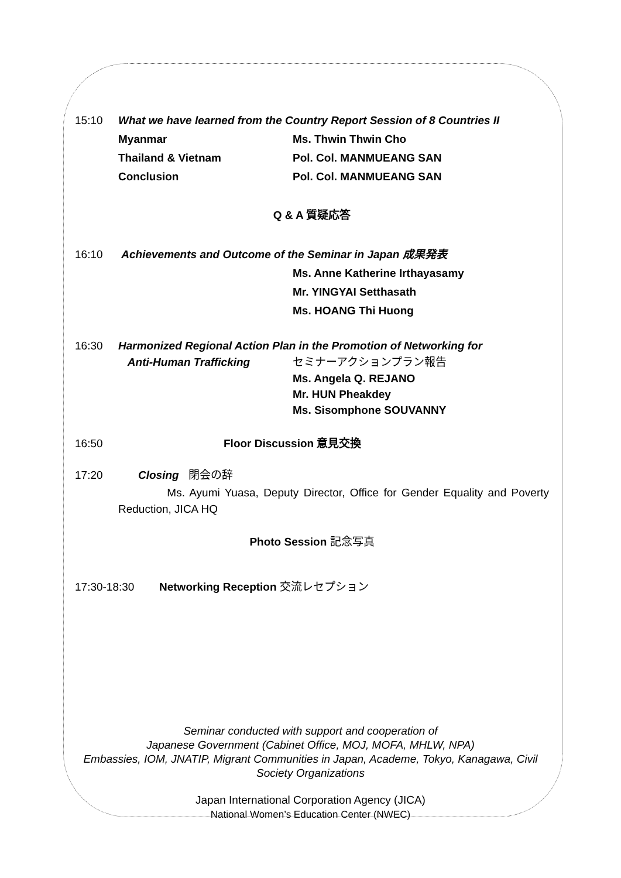15:10 What we have learned from the Country Report Session of 8 Countries II
Myanmar Ms. Thwin Thwin Cho
Thailand & Vietnam Pol. Col. MANMUEANG SAN
Conclusion Pol. Col. MANMUEANG SAN
Q & A 質疑応答
16:10 Achievements and Outcome of the Seminar in Japan 成果発表
Ms. Anne Katherine Irthayasamy
Mr. YINGYAI Setthasath
Ms. HOANG Thi Huong
16:30 Harmonized Regional Action Plan in the Promotion of Networking for
Anti-Human Trafficking セミナーアクションプラン報告
Ms. Angela Q. REJANO
Mr. HUN Pheakdey
Ms. Sisomphone SOUVANNY
16:50 Floor Discussion 意見交換
17:20 Closing 閉会の辞
Ms. Ayumi Yuasa, Deputy Director, Office for Gender Equality and Poverty Reduction, JICA HQ
Photo Session 記念写真
17:30-18:30 Networking Reception 交流レセプション
Seminar conducted with support and cooperation of
Japanese Government (Cabinet Office, MOJ, MOFA, MHLW, NPA)
Embassies, IOM, JNATIP, Migrant Communities in Japan, Academe, Tokyo, Kanagawa, Civil
Society Organizations
Japan International Corporation Agency (JICA)
National Women’s Education Center (NWEC)